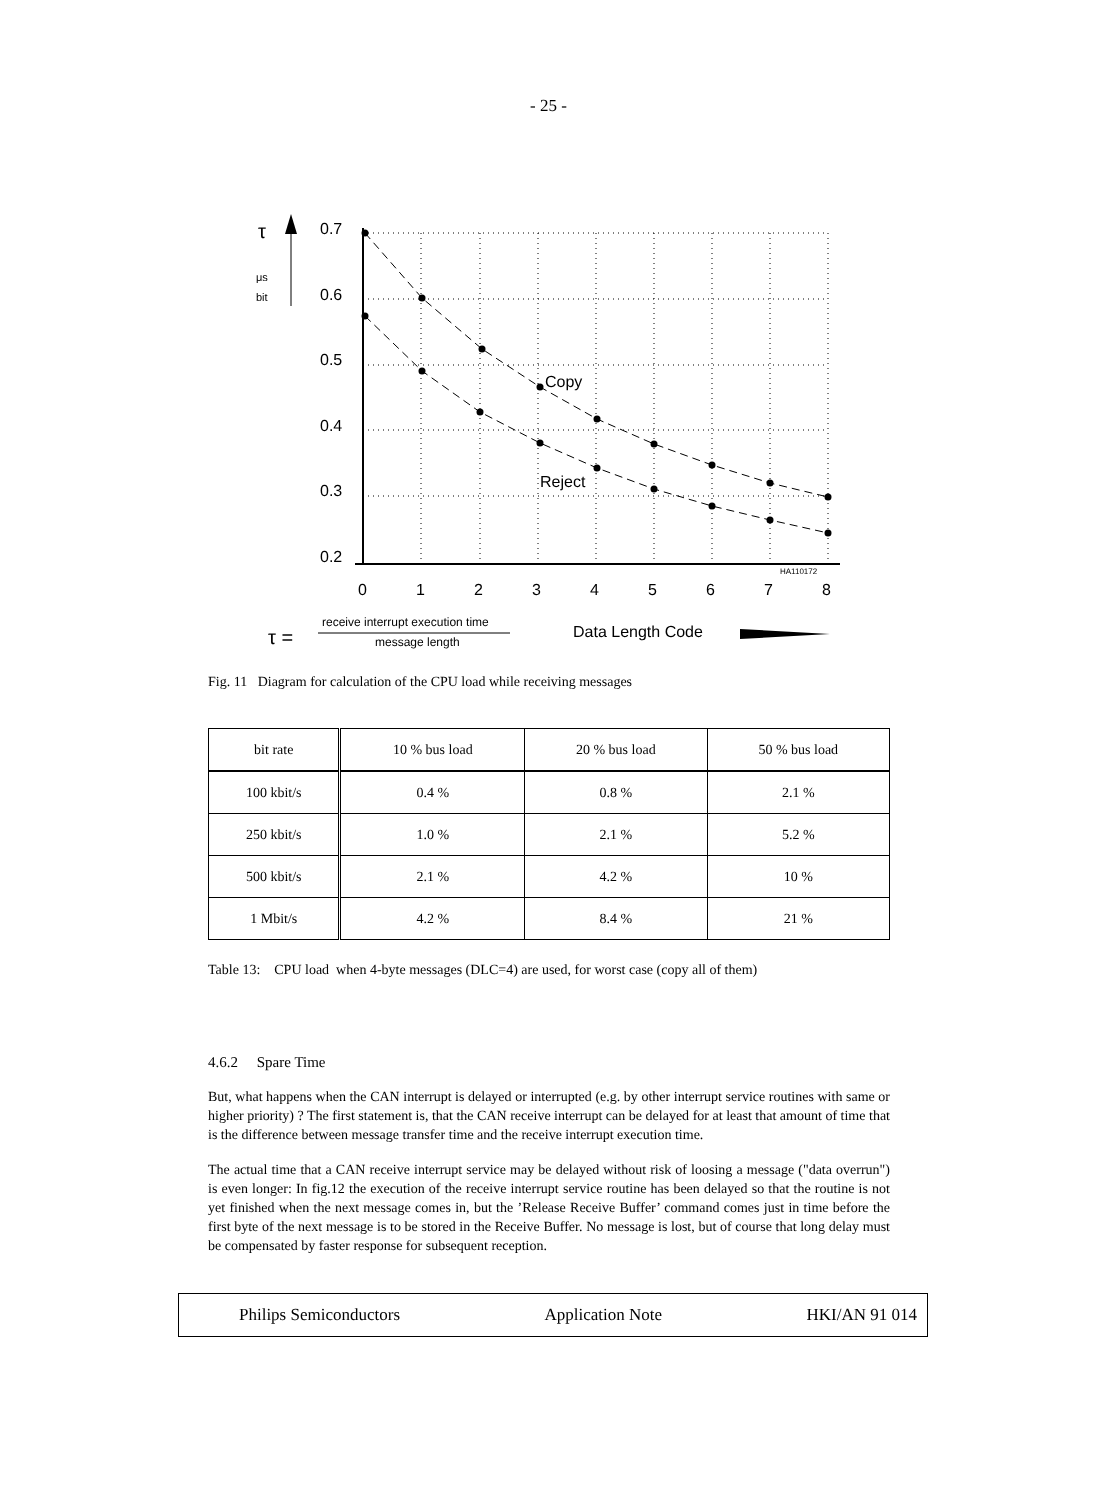- 25 -
0.7
0.6
0.5
0.4
0.3
0.2
0
1
2
3
4
5
6
7
8
Copy
Reject
Data Length Code
HA110172
τ
μs
bit
τ =
receive interrupt execution time
message length
Fig. 11 Diagram for calculation of the CPU load while receiving messages
| bit rate | 10 % bus load | 20 % bus load | 50 % bus load |
| 100 kbit/s | 0.4 % | 0.8 % | 2.1 % |
| 250 kbit/s | 1.0 % | 2.1 % | 5.2 % |
| 500 kbit/s | 2.1 % | 4.2 % | 10 % |
| 1 Mbit/s | 4.2 % | 8.4 % | 21 % |
Table 13: CPU load when 4-byte messages (DLC=4) are used, for worst case (copy all of them)
4.6.2 Spare Time
But, what happens when the CAN interrupt is delayed or interrupted (e.g. by other interrupt service routines with same or higher priority) ? The first statement is, that the CAN receive interrupt can be delayed for at least that amount of time that is the difference between message transfer time and the receive interrupt execution time.
The actual time that a CAN receive interrupt service may be delayed without risk of loosing a message ("data overrun") is even longer: In fig.12 the execution of the receive interrupt service routine has been delayed so that the routine is not yet finished when the next message comes in, but the ’Release Receive Buffer’ command comes just in time before the first byte of the next message is to be stored in the Receive Buffer. No message is lost, but of course that long delay must be compensated by faster response for subsequent reception.
Philips Semiconductors Application Note HKI/AN 91 014